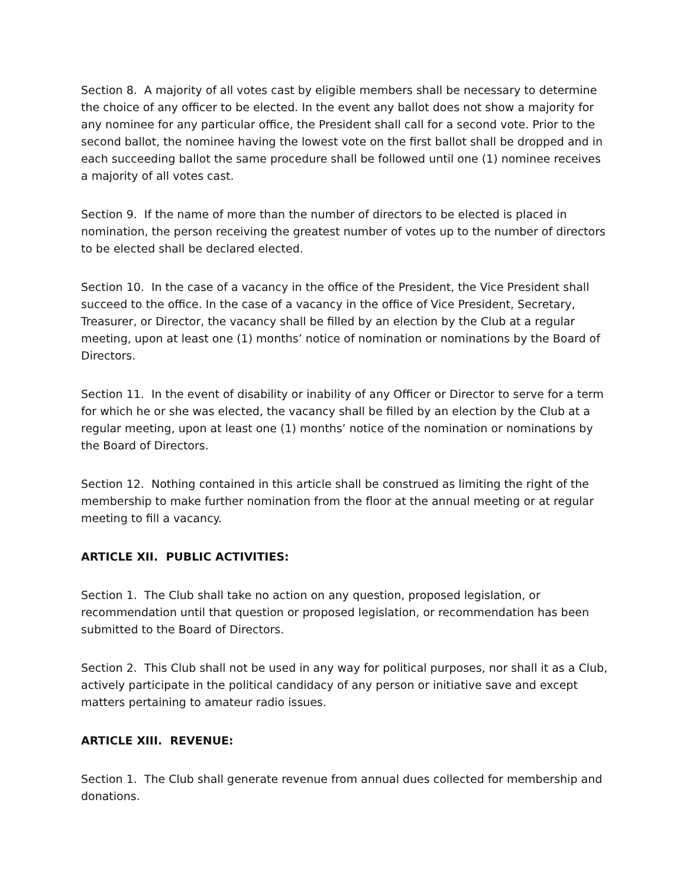Section 8. A majority of all votes cast by eligible members shall be necessary to determine the choice of any officer to be elected. In the event any ballot does not show a majority for any nominee for any particular office, the President shall call for a second vote. Prior to the second ballot, the nominee having the lowest vote on the first ballot shall be dropped and in each succeeding ballot the same procedure shall be followed until one (1) nominee receives a majority of all votes cast.
Section 9. If the name of more than the number of directors to be elected is placed in nomination, the person receiving the greatest number of votes up to the number of directors to be elected shall be declared elected.
Section 10. In the case of a vacancy in the office of the President, the Vice President shall succeed to the office. In the case of a vacancy in the office of Vice President, Secretary, Treasurer, or Director, the vacancy shall be filled by an election by the Club at a regular meeting, upon at least one (1) months’ notice of nomination or nominations by the Board of Directors.
Section 11. In the event of disability or inability of any Officer or Director to serve for a term for which he or she was elected, the vacancy shall be filled by an election by the Club at a regular meeting, upon at least one (1) months’ notice of the nomination or nominations by the Board of Directors.
Section 12. Nothing contained in this article shall be construed as limiting the right of the membership to make further nomination from the floor at the annual meeting or at regular meeting to fill a vacancy.
ARTICLE XII. PUBLIC ACTIVITIES:
Section 1. The Club shall take no action on any question, proposed legislation, or recommendation until that question or proposed legislation, or recommendation has been submitted to the Board of Directors.
Section 2. This Club shall not be used in any way for political purposes, nor shall it as a Club, actively participate in the political candidacy of any person or initiative save and except matters pertaining to amateur radio issues.
ARTICLE XIII. REVENUE:
Section 1. The Club shall generate revenue from annual dues collected for membership and donations.